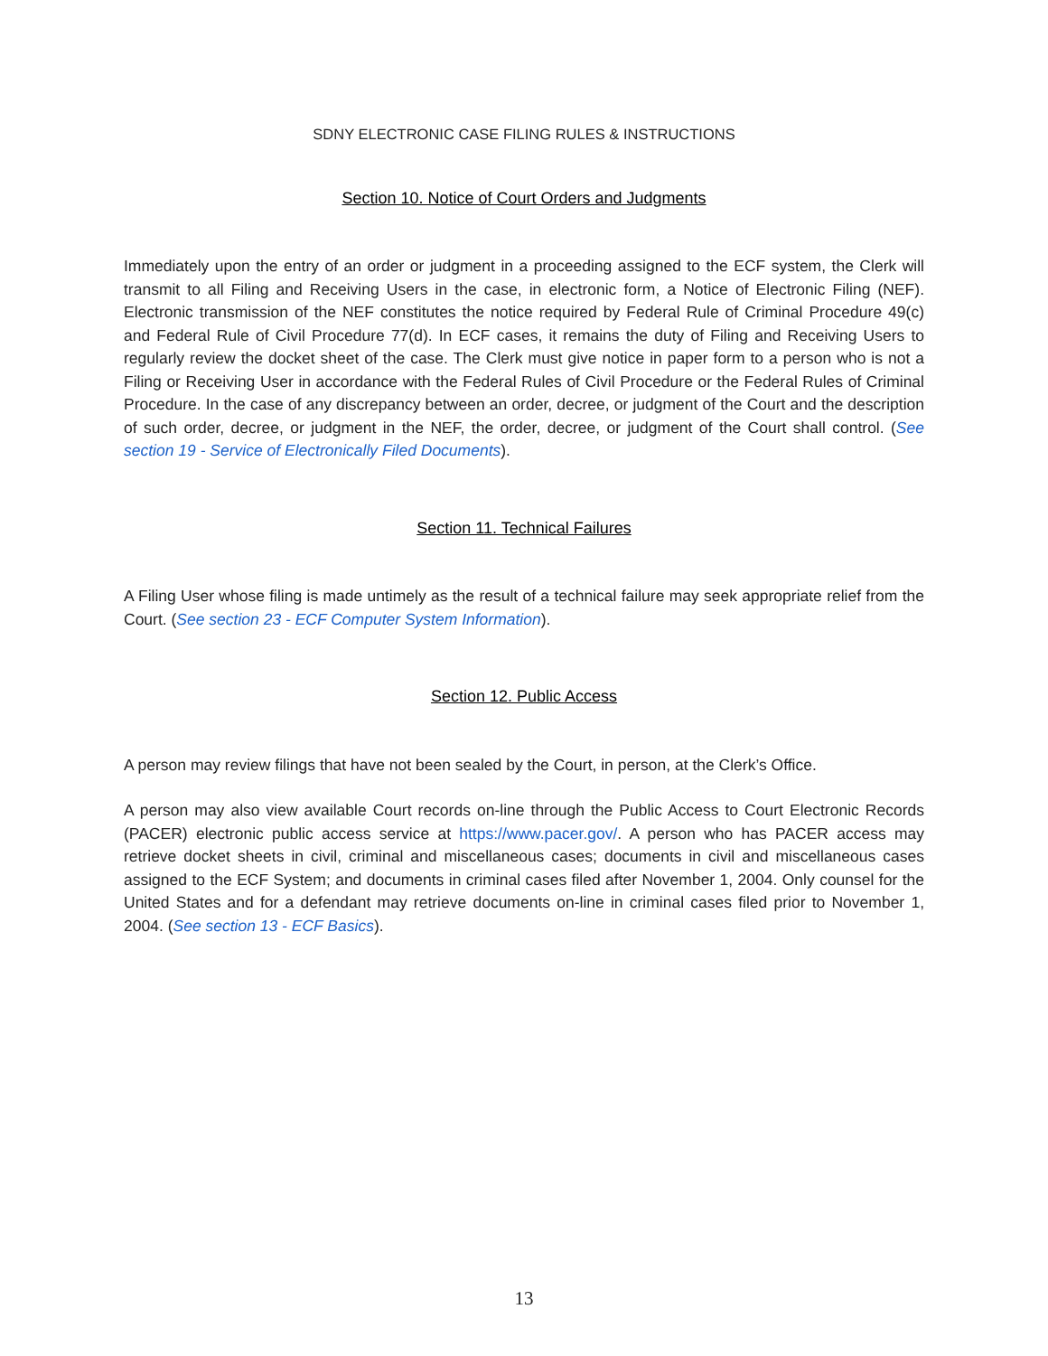SDNY ELECTRONIC CASE FILING RULES & INSTRUCTIONS
Section 10. Notice of Court Orders and Judgments
Immediately upon the entry of an order or judgment in a proceeding assigned to the ECF system, the Clerk will transmit to all Filing and Receiving Users in the case, in electronic form, a Notice of Electronic Filing (NEF). Electronic transmission of the NEF constitutes the notice required by Federal Rule of Criminal Procedure 49(c) and Federal Rule of Civil Procedure 77(d). In ECF cases, it remains the duty of Filing and Receiving Users to regularly review the docket sheet of the case. The Clerk must give notice in paper form to a person who is not a Filing or Receiving User in accordance with the Federal Rules of Civil Procedure or the Federal Rules of Criminal Procedure. In the case of any discrepancy between an order, decree, or judgment of the Court and the description of such order, decree, or judgment in the NEF, the order, decree, or judgment of the Court shall control. (See section 19 - Service of Electronically Filed Documents).
Section 11. Technical Failures
A Filing User whose filing is made untimely as the result of a technical failure may seek appropriate relief from the Court. (See section 23 - ECF Computer System Information).
Section 12. Public Access
A person may review filings that have not been sealed by the Court, in person, at the Clerk’s Office.
A person may also view available Court records on-line through the Public Access to Court Electronic Records (PACER) electronic public access service at https://www.pacer.gov/. A person who has PACER access may retrieve docket sheets in civil, criminal and miscellaneous cases; documents in civil and miscellaneous cases assigned to the ECF System; and documents in criminal cases filed after November 1, 2004. Only counsel for the United States and for a defendant may retrieve documents on-line in criminal cases filed prior to November 1, 2004. (See section 13 - ECF Basics).
13